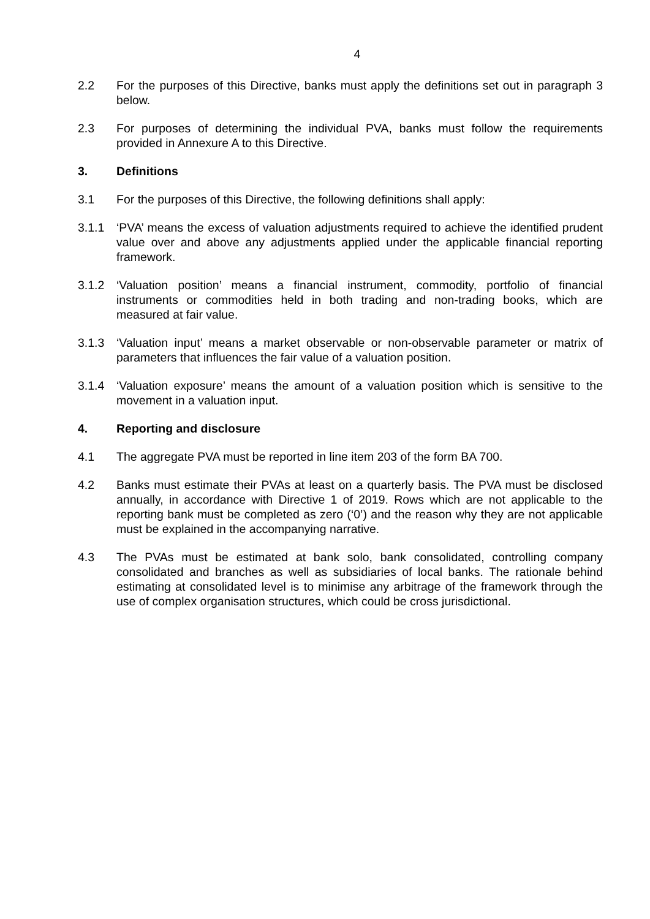4
2.2 For the purposes of this Directive, banks must apply the definitions set out in paragraph 3 below.
2.3 For purposes of determining the individual PVA, banks must follow the requirements provided in Annexure A to this Directive.
3. Definitions
3.1 For the purposes of this Directive, the following definitions shall apply:
3.1.1 ‘PVA’ means the excess of valuation adjustments required to achieve the identified prudent value over and above any adjustments applied under the applicable financial reporting framework.
3.1.2 ‘Valuation position’ means a financial instrument, commodity, portfolio of financial instruments or commodities held in both trading and non-trading books, which are measured at fair value.
3.1.3 ‘Valuation input’ means a market observable or non-observable parameter or matrix of parameters that influences the fair value of a valuation position.
3.1.4 ‘Valuation exposure’ means the amount of a valuation position which is sensitive to the movement in a valuation input.
4. Reporting and disclosure
4.1 The aggregate PVA must be reported in line item 203 of the form BA 700.
4.2 Banks must estimate their PVAs at least on a quarterly basis. The PVA must be disclosed annually, in accordance with Directive 1 of 2019. Rows which are not applicable to the reporting bank must be completed as zero (‘0’) and the reason why they are not applicable must be explained in the accompanying narrative.
4.3 The PVAs must be estimated at bank solo, bank consolidated, controlling company consolidated and branches as well as subsidiaries of local banks. The rationale behind estimating at consolidated level is to minimise any arbitrage of the framework through the use of complex organisation structures, which could be cross jurisdictional.